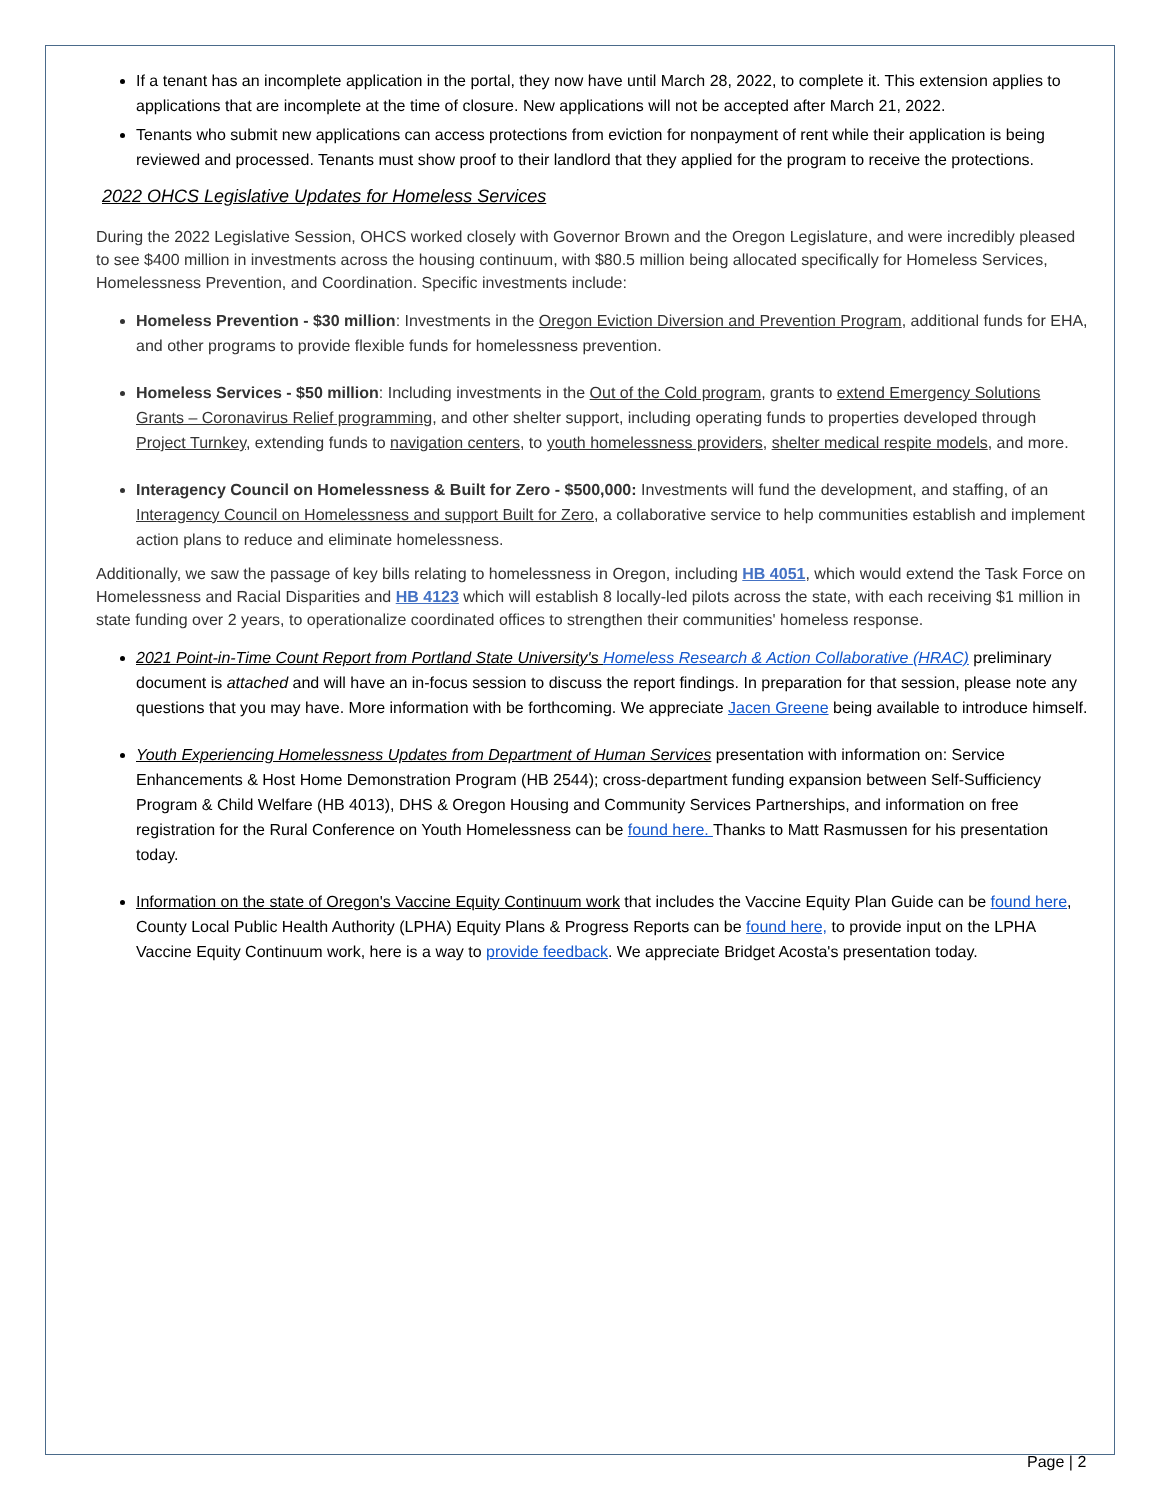If a tenant has an incomplete application in the portal, they now have until March 28, 2022, to complete it. This extension applies to applications that are incomplete at the time of closure. New applications will not be accepted after March 21, 2022.
Tenants who submit new applications can access protections from eviction for nonpayment of rent while their application is being reviewed and processed. Tenants must show proof to their landlord that they applied for the program to receive the protections.
2022 OHCS Legislative Updates for Homeless Services
During the 2022 Legislative Session, OHCS worked closely with Governor Brown and the Oregon Legislature, and were incredibly pleased to see $400 million in investments across the housing continuum, with $80.5 million being allocated specifically for Homeless Services, Homelessness Prevention, and Coordination. Specific investments include:
Homeless Prevention - $30 million: Investments in the Oregon Eviction Diversion and Prevention Program, additional funds for EHA, and other programs to provide flexible funds for homelessness prevention.
Homeless Services - $50 million: Including investments in the Out of the Cold program, grants to extend Emergency Solutions Grants – Coronavirus Relief programming, and other shelter support, including operating funds to properties developed through Project Turnkey, extending funds to navigation centers, to youth homelessness providers, shelter medical respite models, and more.
Interagency Council on Homelessness & Built for Zero - $500,000: Investments will fund the development, and staffing, of an Interagency Council on Homelessness and support Built for Zero, a collaborative service to help communities establish and implement action plans to reduce and eliminate homelessness.
Additionally, we saw the passage of key bills relating to homelessness in Oregon, including HB 4051, which would extend the Task Force on Homelessness and Racial Disparities and HB 4123 which will establish 8 locally-led pilots across the state, with each receiving $1 million in state funding over 2 years, to operationalize coordinated offices to strengthen their communities' homeless response.
2021 Point-in-Time Count Report from Portland State University's Homeless Research & Action Collaborative (HRAC) preliminary document is attached and will have an in-focus session to discuss the report findings. In preparation for that session, please note any questions that you may have. More information with be forthcoming. We appreciate Jacen Greene being available to introduce himself.
Youth Experiencing Homelessness Updates from Department of Human Services presentation with information on: Service Enhancements & Host Home Demonstration Program (HB 2544); cross-department funding expansion between Self-Sufficiency Program & Child Welfare (HB 4013), DHS & Oregon Housing and Community Services Partnerships, and information on free registration for the Rural Conference on Youth Homelessness can be found here. Thanks to Matt Rasmussen for his presentation today.
Information on the state of Oregon's Vaccine Equity Continuum work that includes the Vaccine Equity Plan Guide can be found here, County Local Public Health Authority (LPHA) Equity Plans & Progress Reports can be found here, to provide input on the LPHA Vaccine Equity Continuum work, here is a way to provide feedback. We appreciate Bridget Acosta's presentation today.
Page | 2